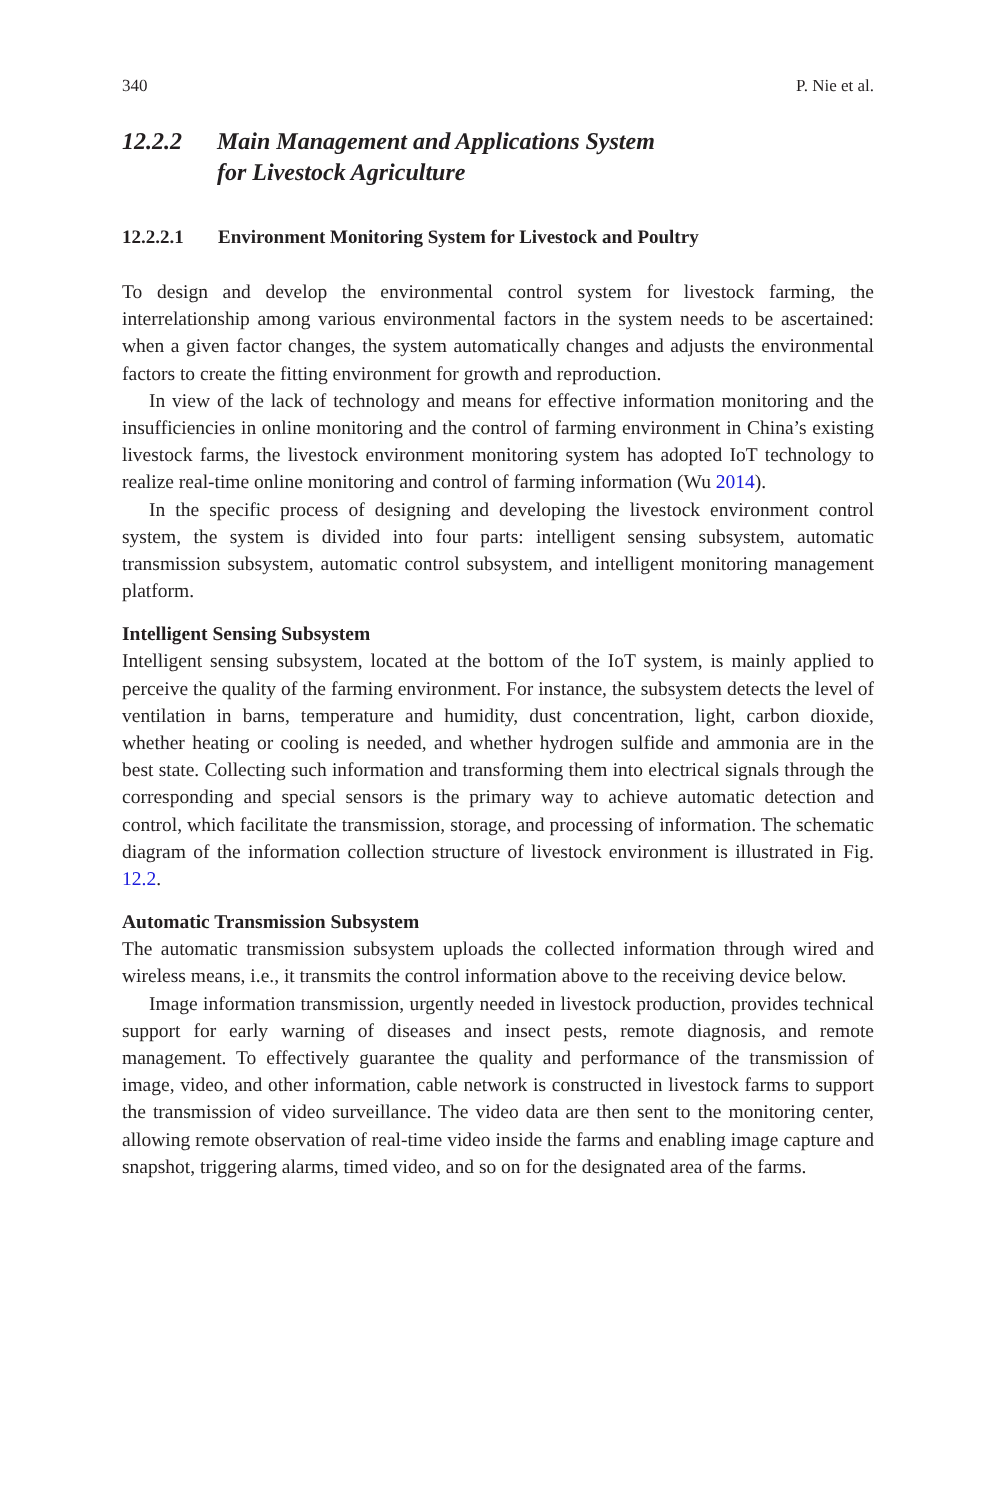340 P. Nie et al.
12.2.2 Main Management and Applications System
for Livestock Agriculture
12.2.2.1 Environment Monitoring System for Livestock and Poultry
To design and develop the environmental control system for livestock farming, the interrelationship among various environmental factors in the system needs to be ascertained: when a given factor changes, the system automatically changes and adjusts the environmental factors to create the fitting environment for growth and reproduction.
In view of the lack of technology and means for effective information monitoring and the insufficiencies in online monitoring and the control of farming environment in China’s existing livestock farms, the livestock environment monitoring system has adopted IoT technology to realize real-time online monitoring and control of farming information (Wu 2014).
In the specific process of designing and developing the livestock environment control system, the system is divided into four parts: intelligent sensing subsystem, automatic transmission subsystem, automatic control subsystem, and intelligent monitoring management platform.
Intelligent Sensing Subsystem
Intelligent sensing subsystem, located at the bottom of the IoT system, is mainly applied to perceive the quality of the farming environment. For instance, the subsystem detects the level of ventilation in barns, temperature and humidity, dust concentration, light, carbon dioxide, whether heating or cooling is needed, and whether hydrogen sulfide and ammonia are in the best state. Collecting such information and transforming them into electrical signals through the corresponding and special sensors is the primary way to achieve automatic detection and control, which facilitate the transmission, storage, and processing of information. The schematic diagram of the information collection structure of livestock environment is illustrated in Fig. 12.2.
Automatic Transmission Subsystem
The automatic transmission subsystem uploads the collected information through wired and wireless means, i.e., it transmits the control information above to the receiving device below.
Image information transmission, urgently needed in livestock production, provides technical support for early warning of diseases and insect pests, remote diagnosis, and remote management. To effectively guarantee the quality and performance of the transmission of image, video, and other information, cable network is constructed in livestock farms to support the transmission of video surveillance. The video data are then sent to the monitoring center, allowing remote observation of real-time video inside the farms and enabling image capture and snapshot, triggering alarms, timed video, and so on for the designated area of the farms.